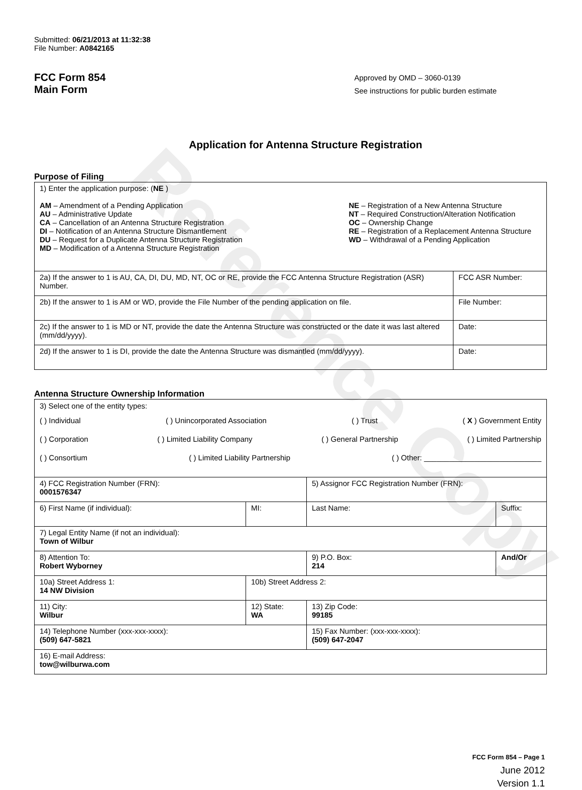Reference Copy
Submitted: 06/21/2013 at 11:32:38
File Number: A0842165
FCC Form 854
Main Form
Approved by OMD – 3060-0139
See instructions for public burden estimate
Application for Antenna Structure Registration
Purpose of Filing
| 1) Enter the application purpose: ( NE ) AM – Amendment of a Pending Application AU – Administrative Update CA – Cancellation of an Antenna Structure Registration DI – Notification of an Antenna Structure Dismantlement DU – Request for a Duplicate Antenna Structure Registration MD – Modification of a Antenna Structure Registration NE – Registration of a New Antenna Structure NT – Required Construction/Alteration Notification OC – Ownership Change RE – Registration of a Replacement Antenna Structure WD – Withdrawal of a Pending Application | |
| 2a) If the answer to 1 is AU, CA, DI, DU, MD, NT, OC or RE, provide the FCC Antenna Structure Registration (ASR) Number. | FCC ASR Number: |
| 2b) If the answer to 1 is AM or WD, provide the File Number of the pending application on file. | File Number: |
| 2c) If the answer to 1 is MD or NT, provide the date the Antenna Structure was constructed or the date it was last altered (mm/dd/yyyy). | Date: |
| 2d) If the answer to 1 is DI, provide the date the Antenna Structure was dismantled (mm/dd/yyyy). | Date: |
Antenna Structure Ownership Information
| 3) Select one of the entity types: ( ) Individual ( ) Unincorporated Association ( ) Trust ( X ) Government Entity ( ) Corporation ( ) Limited Liability Company ( ) General Partnership ( ) Limited Partnership ( ) Consortium ( ) Limited Liability Partnership ( ) Other: ____________________________ | | | |
| 4) FCC Registration Number (FRN): 0001576347 | | 5) Assignor FCC Registration Number (FRN): | |
| 6) First Name (if individual): | MI: | Last Name: | Suffix: |
| 7) Legal Entity Name (if not an individual): Town of Wilbur | | | |
| 8) Attention To: Robert Wyborney | | 9) P.O. Box: 214 | And/Or |
| 10a) Street Address 1: 14 NW Division | 10b) Street Address 2: | | |
| 11) City: Wilbur | 12) State: WA | 13) Zip Code: 99185 | |
| 14) Telephone Number (xxx-xxx-xxxx): (509) 647-5821 | | 15) Fax Number: (xxx-xxx-xxxx): (509) 647-2047 | |
| 16) E-mail Address: tow@wilburwa.com | | | |
FCC Form 854 – Page 1
June 2012
Version 1.1